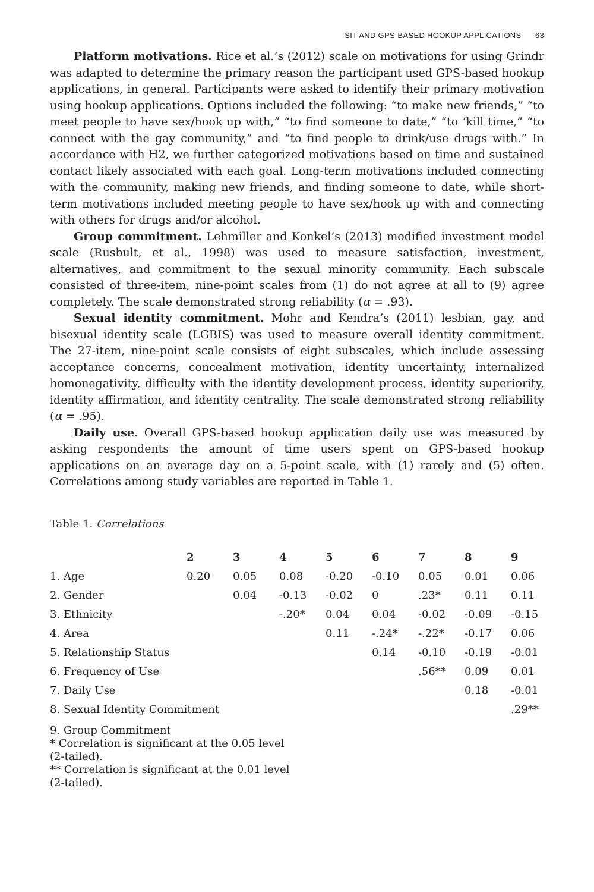SIT AND GPS-BASED HOOKUP APPLICATIONS 63
Platform motivations. Rice et al.’s (2012) scale on motivations for using Grindr was adapted to determine the primary reason the participant used GPS-based hookup applications, in general. Participants were asked to identify their primary motivation using hookup applications. Options included the following: “to make new friends,” “to meet people to have sex/hook up with,” “to find someone to date,” “to ‘kill time,” “to connect with the gay community,” and “to find people to drink/use drugs with.” In accordance with H2, we further categorized motivations based on time and sustained contact likely associated with each goal. Long-term motivations included connecting with the community, making new friends, and finding someone to date, while short-term motivations included meeting people to have sex/hook up with and connecting with others for drugs and/or alcohol.
Group commitment. Lehmiller and Konkel’s (2013) modified investment model scale (Rusbult, et al., 1998) was used to measure satisfaction, investment, alternatives, and commitment to the sexual minority community. Each subscale consisted of three-item, nine-point scales from (1) do not agree at all to (9) agree completely. The scale demonstrated strong reliability (α = .93).
Sexual identity commitment. Mohr and Kendra’s (2011) lesbian, gay, and bisexual identity scale (LGBIS) was used to measure overall identity commitment. The 27-item, nine-point scale consists of eight subscales, which include assessing acceptance concerns, concealment motivation, identity uncertainty, internalized homonegativity, difficulty with the identity development process, identity superiority, identity affirmation, and identity centrality. The scale demonstrated strong reliability (α = .95).
Daily use. Overall GPS-based hookup application daily use was measured by asking respondents the amount of time users spent on GPS-based hookup applications on an average day on a 5-point scale, with (1) rarely and (5) often. Correlations among study variables are reported in Table 1.
Table 1. Correlations
| | 2 | 3 | 4 | 5 | 6 | 7 | 8 | 9 |
| --- | --- | --- | --- | --- | --- | --- | --- | --- |
| 1. Age | 0.20 | 0.05 | 0.08 | -0.20 | -0.10 | 0.05 | 0.01 | 0.06 |
| 2. Gender | | 0.04 | -0.13 | -0.02 | 0 | .23* | 0.11 | 0.11 |
| 3. Ethnicity | | | -.20* | 0.04 | 0.04 | -0.02 | -0.09 | -0.15 |
| 4. Area | | | | 0.11 | -.24* | -.22* | -0.17 | 0.06 |
| 5. Relationship Status | | | | | 0.14 | -0.10 | -0.19 | -0.01 |
| 6. Frequency of Use | | | | | | .56** | 0.09 | 0.01 |
| 7. Daily Use | | | | | | | 0.18 | -0.01 |
| 8. Sexual Identity Commitment | | | | | | | | .29** |
9. Group Commitment
* Correlation is significant at the 0.05 level
(2-tailed).
** Correlation is significant at the 0.01 level
(2-tailed).